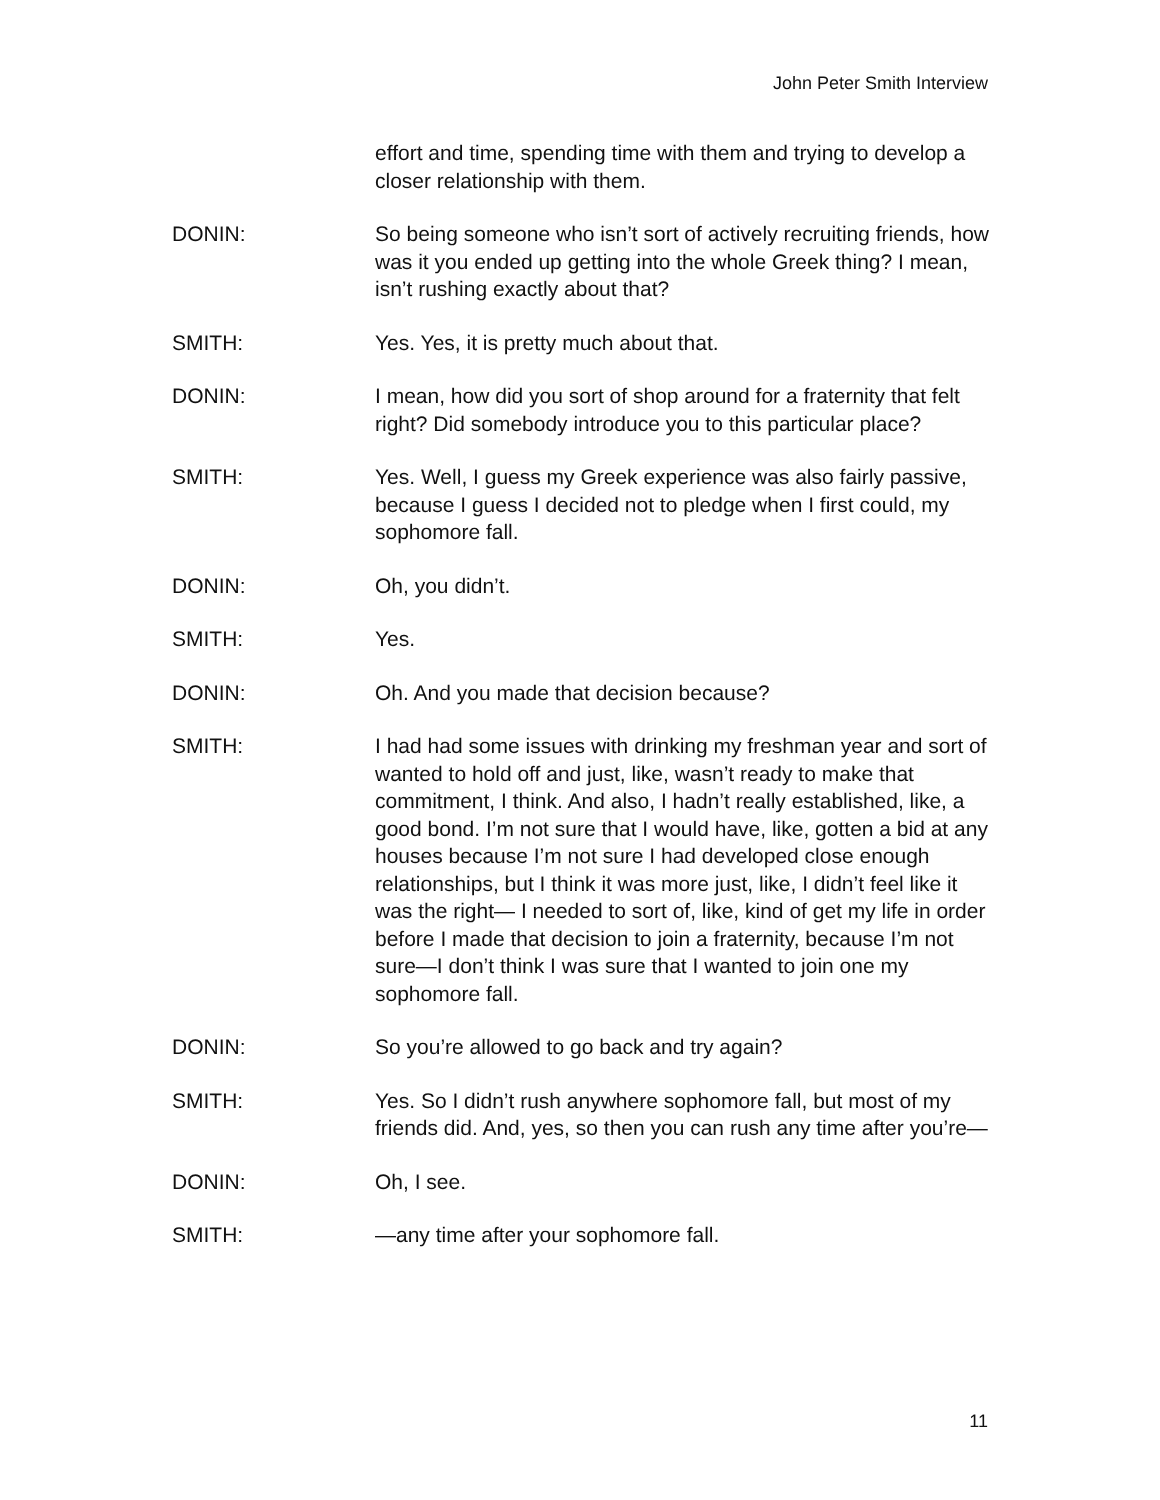John Peter Smith Interview
effort and time, spending time with them and trying to develop a closer relationship with them.
DONIN: So being someone who isn’t sort of actively recruiting friends, how was it you ended up getting into the whole Greek thing? I mean, isn’t rushing exactly about that?
SMITH: Yes. Yes, it is pretty much about that.
DONIN: I mean, how did you sort of shop around for a fraternity that felt right? Did somebody introduce you to this particular place?
SMITH: Yes. Well, I guess my Greek experience was also fairly passive, because I guess I decided not to pledge when I first could, my sophomore fall.
DONIN: Oh, you didn’t.
SMITH: Yes.
DONIN: Oh. And you made that decision because?
SMITH: I had had some issues with drinking my freshman year and sort of wanted to hold off and just, like, wasn’t ready to make that commitment, I think. And also, I hadn’t really established, like, a good bond. I’m not sure that I would have, like, gotten a bid at any houses because I’m not sure I had developed close enough relationships, but I think it was more just, like, I didn’t feel like it was the right— I needed to sort of, like, kind of get my life in order before I made that decision to join a fraternity, because I’m not sure—I don’t think I was sure that I wanted to join one my sophomore fall.
DONIN: So you’re allowed to go back and try again?
SMITH: Yes. So I didn’t rush anywhere sophomore fall, but most of my friends did. And, yes, so then you can rush any time after you’re—
DONIN: Oh, I see.
SMITH: —any time after your sophomore fall.
11